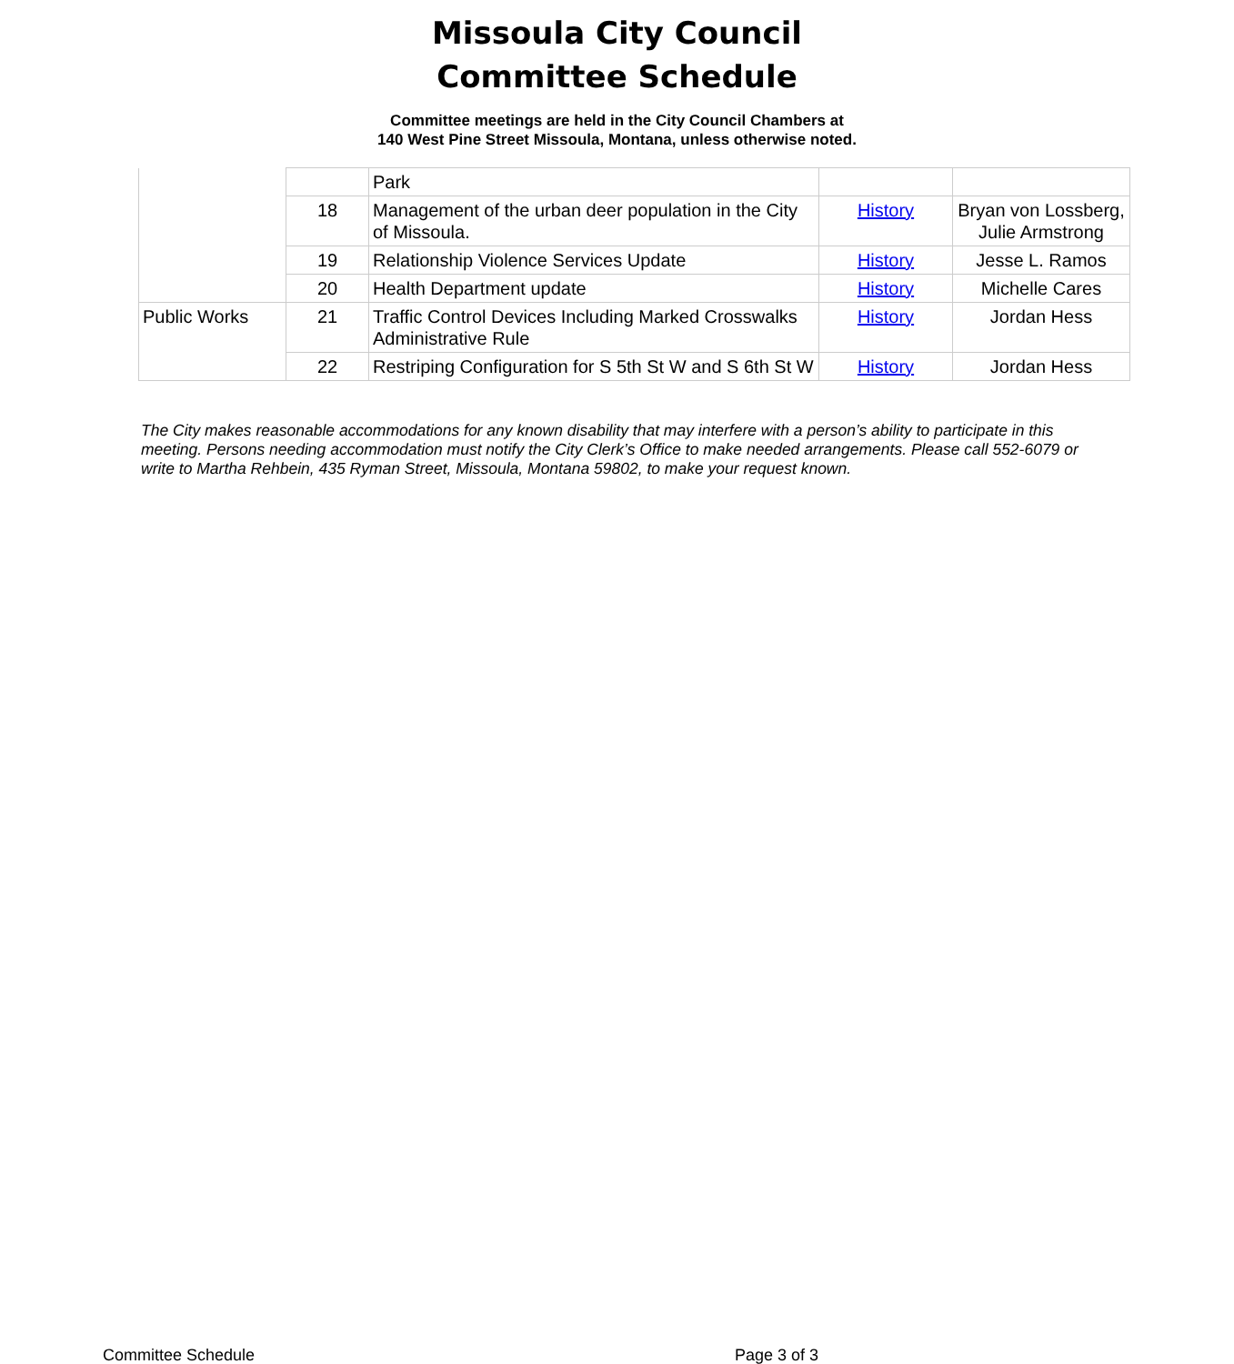Missoula City Council
Committee Schedule
Committee meetings are held in the City Council Chambers at
140 West Pine Street Missoula, Montana, unless otherwise noted.
| | | Park | | |
| | 18 | Management of the urban deer population in the City of Missoula. | History | Bryan von Lossberg, Julie Armstrong |
| | 19 | Relationship Violence Services Update | History | Jesse L. Ramos |
| | 20 | Health Department update | History | Michelle Cares |
| Public Works | 21 | Traffic Control Devices Including Marked Crosswalks Administrative Rule | History | Jordan Hess |
| | 22 | Restriping Configuration for S 5th St W and S 6th St W | History | Jordan Hess |
The City makes reasonable accommodations for any known disability that may interfere with a person’s ability to participate in this meeting. Persons needing accommodation must notify the City Clerk’s Office to make needed arrangements. Please call 552-6079 or write to Martha Rehbein, 435 Ryman Street, Missoula, Montana 59802, to make your request known.
Committee Schedule Page 3 of 3